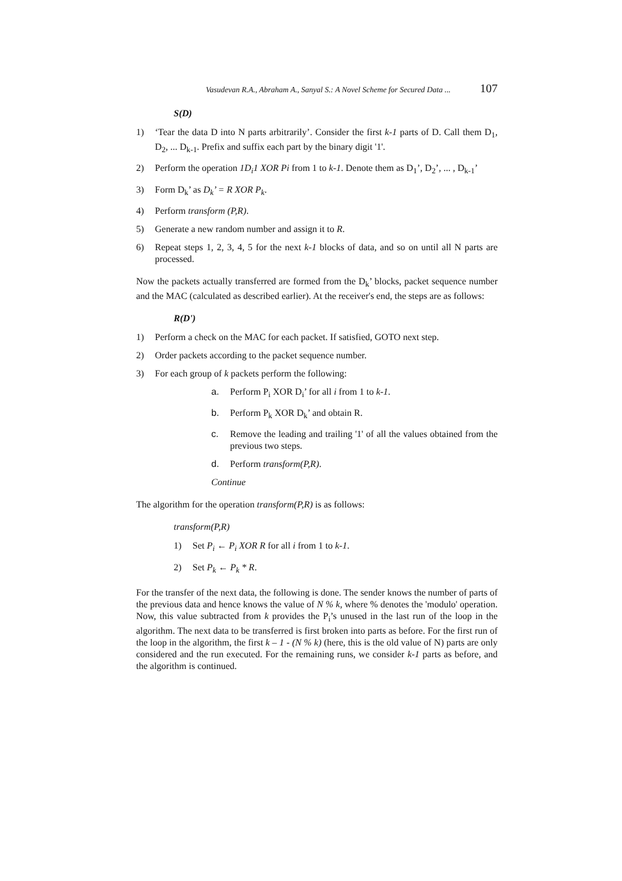Vasudevan R.A., Abraham A., Sanyal S.: A Novel Scheme for Secured Data ... 107
S(D)
1) ‘Tear the data D into N parts arbitrarily’. Consider the first k-1 parts of D. Call them D<sub>1</sub>, D<sub>2</sub>, ... D<sub>k-1</sub>. Prefix and suffix each part by the binary digit '1'.
2) Perform the operation 1D<sub>i</sub>1 XOR Pi from 1 to k-1. Denote them as D<sub>1</sub>’, D<sub>2</sub>’, ... , D<sub>k-1</sub>’
3) Form D<sub>k</sub>’ as D<sub>k</sub>’ = R XOR P<sub>k</sub>.
4) Perform transform (P,R).
5) Generate a new random number and assign it to R.
6) Repeat steps 1, 2, 3, 4, 5 for the next k-1 blocks of data, and so on until all N parts are processed.
Now the packets actually transferred are formed from the D<sub>k</sub>’ blocks, packet sequence number and the MAC (calculated as described earlier). At the receiver's end, the steps are as follows:
R(D')
1) Perform a check on the MAC for each packet. If satisfied, GOTO next step.
2) Order packets according to the packet sequence number.
3) For each group of k packets perform the following:
a. Perform P<sub>i</sub> XOR D<sub>i</sub>’ for all i from 1 to k-1.
b. Perform P<sub>k</sub> XOR D<sub>k</sub>’ and obtain R.
c. Remove the leading and trailing '1' of all the values obtained from the previous two steps.
d. Perform transform(P,R).
Continue
The algorithm for the operation transform(P,R) is as follows:
transform(P,R)
1) Set P<sub>i</sub> ← P<sub>i</sub> XOR R for all i from 1 to k-1.
2) Set P<sub>k</sub> ← P<sub>k</sub> * R.
For the transfer of the next data, the following is done. The sender knows the number of parts of the previous data and hence knows the value of N % k, where % denotes the 'modulo' operation. Now, this value subtracted from k provides the P<sub>i</sub>’s unused in the last run of the loop in the algorithm. The next data to be transferred is first broken into parts as before. For the first run of the loop in the algorithm, the first k – 1 - (N % k) (here, this is the old value of N) parts are only considered and the run executed. For the remaining runs, we consider k-1 parts as before, and the algorithm is continued.